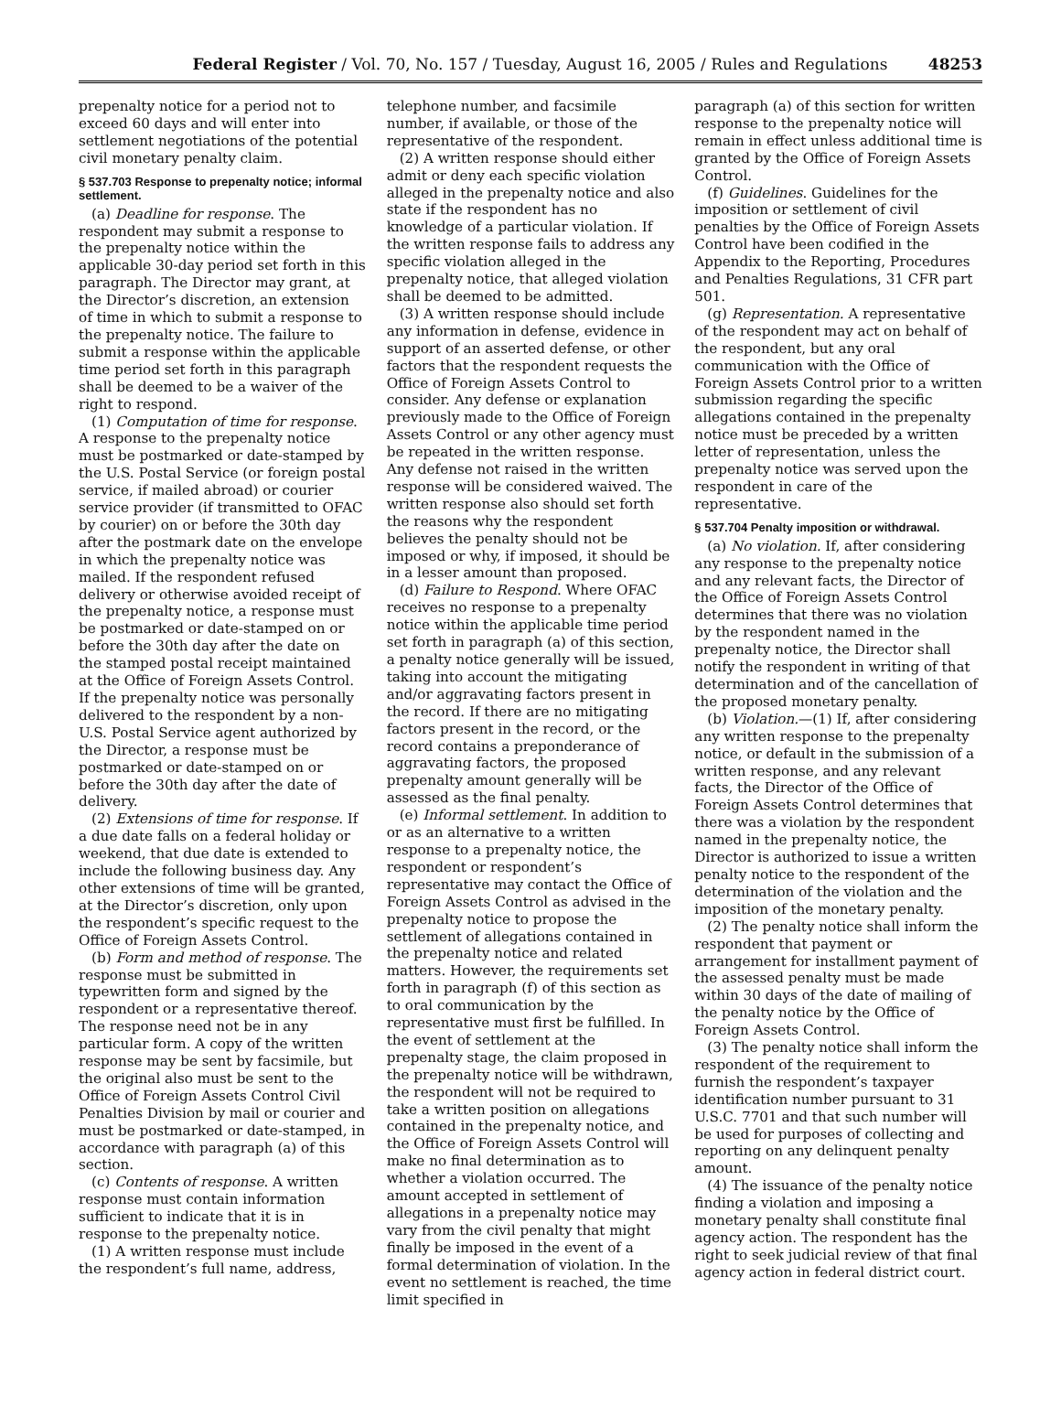Federal Register / Vol. 70, No. 157 / Tuesday, August 16, 2005 / Rules and Regulations 48253
prepenalty notice for a period not to exceed 60 days and will enter into settlement negotiations of the potential civil monetary penalty claim.
§ 537.703 Response to prepenalty notice; informal settlement.
(a) Deadline for response. The respondent may submit a response to the prepenalty notice within the applicable 30-day period set forth in this paragraph. The Director may grant, at the Director’s discretion, an extension of time in which to submit a response to the prepenalty notice. The failure to submit a response within the applicable time period set forth in this paragraph shall be deemed to be a waiver of the right to respond.
(1) Computation of time for response. A response to the prepenalty notice must be postmarked or date-stamped by the U.S. Postal Service (or foreign postal service, if mailed abroad) or courier service provider (if transmitted to OFAC by courier) on or before the 30th day after the postmark date on the envelope in which the prepenalty notice was mailed. If the respondent refused delivery or otherwise avoided receipt of the prepenalty notice, a response must be postmarked or date-stamped on or before the 30th day after the date on the stamped postal receipt maintained at the Office of Foreign Assets Control. If the prepenalty notice was personally delivered to the respondent by a non-U.S. Postal Service agent authorized by the Director, a response must be postmarked or date-stamped on or before the 30th day after the date of delivery.
(2) Extensions of time for response. If a due date falls on a federal holiday or weekend, that due date is extended to include the following business day. Any other extensions of time will be granted, at the Director’s discretion, only upon the respondent’s specific request to the Office of Foreign Assets Control.
(b) Form and method of response. The response must be submitted in typewritten form and signed by the respondent or a representative thereof. The response need not be in any particular form. A copy of the written response may be sent by facsimile, but the original also must be sent to the Office of Foreign Assets Control Civil Penalties Division by mail or courier and must be postmarked or date-stamped, in accordance with paragraph (a) of this section.
(c) Contents of response. A written response must contain information sufficient to indicate that it is in response to the prepenalty notice.
(1) A written response must include the respondent’s full name, address,
telephone number, and facsimile number, if available, or those of the representative of the respondent.
(2) A written response should either admit or deny each specific violation alleged in the prepenalty notice and also state if the respondent has no knowledge of a particular violation. If the written response fails to address any specific violation alleged in the prepenalty notice, that alleged violation shall be deemed to be admitted.
(3) A written response should include any information in defense, evidence in support of an asserted defense, or other factors that the respondent requests the Office of Foreign Assets Control to consider. Any defense or explanation previously made to the Office of Foreign Assets Control or any other agency must be repeated in the written response. Any defense not raised in the written response will be considered waived. The written response also should set forth the reasons why the respondent believes the penalty should not be imposed or why, if imposed, it should be in a lesser amount than proposed.
(d) Failure to Respond. Where OFAC receives no response to a prepenalty notice within the applicable time period set forth in paragraph (a) of this section, a penalty notice generally will be issued, taking into account the mitigating and/or aggravating factors present in the record. If there are no mitigating factors present in the record, or the record contains a preponderance of aggravating factors, the proposed prepenalty amount generally will be assessed as the final penalty.
(e) Informal settlement. In addition to or as an alternative to a written response to a prepenalty notice, the respondent or respondent’s representative may contact the Office of Foreign Assets Control as advised in the prepenalty notice to propose the settlement of allegations contained in the prepenalty notice and related matters. However, the requirements set forth in paragraph (f) of this section as to oral communication by the representative must first be fulfilled. In the event of settlement at the prepenalty stage, the claim proposed in the prepenalty notice will be withdrawn, the respondent will not be required to take a written position on allegations contained in the prepenalty notice, and the Office of Foreign Assets Control will make no final determination as to whether a violation occurred. The amount accepted in settlement of allegations in a prepenalty notice may vary from the civil penalty that might finally be imposed in the event of a formal determination of violation. In the event no settlement is reached, the time limit specified in
paragraph (a) of this section for written response to the prepenalty notice will remain in effect unless additional time is granted by the Office of Foreign Assets Control.
(f) Guidelines. Guidelines for the imposition or settlement of civil penalties by the Office of Foreign Assets Control have been codified in the Appendix to the Reporting, Procedures and Penalties Regulations, 31 CFR part 501.
(g) Representation. A representative of the respondent may act on behalf of the respondent, but any oral communication with the Office of Foreign Assets Control prior to a written submission regarding the specific allegations contained in the prepenalty notice must be preceded by a written letter of representation, unless the prepenalty notice was served upon the respondent in care of the representative.
§ 537.704 Penalty imposition or withdrawal.
(a) No violation. If, after considering any response to the prepenalty notice and any relevant facts, the Director of the Office of Foreign Assets Control determines that there was no violation by the respondent named in the prepenalty notice, the Director shall notify the respondent in writing of that determination and of the cancellation of the proposed monetary penalty.
(b) Violation.—(1) If, after considering any written response to the prepenalty notice, or default in the submission of a written response, and any relevant facts, the Director of the Office of Foreign Assets Control determines that there was a violation by the respondent named in the prepenalty notice, the Director is authorized to issue a written penalty notice to the respondent of the determination of the violation and the imposition of the monetary penalty.
(2) The penalty notice shall inform the respondent that payment or arrangement for installment payment of the assessed penalty must be made within 30 days of the date of mailing of the penalty notice by the Office of Foreign Assets Control.
(3) The penalty notice shall inform the respondent of the requirement to furnish the respondent’s taxpayer identification number pursuant to 31 U.S.C. 7701 and that such number will be used for purposes of collecting and reporting on any delinquent penalty amount.
(4) The issuance of the penalty notice finding a violation and imposing a monetary penalty shall constitute final agency action. The respondent has the right to seek judicial review of that final agency action in federal district court.